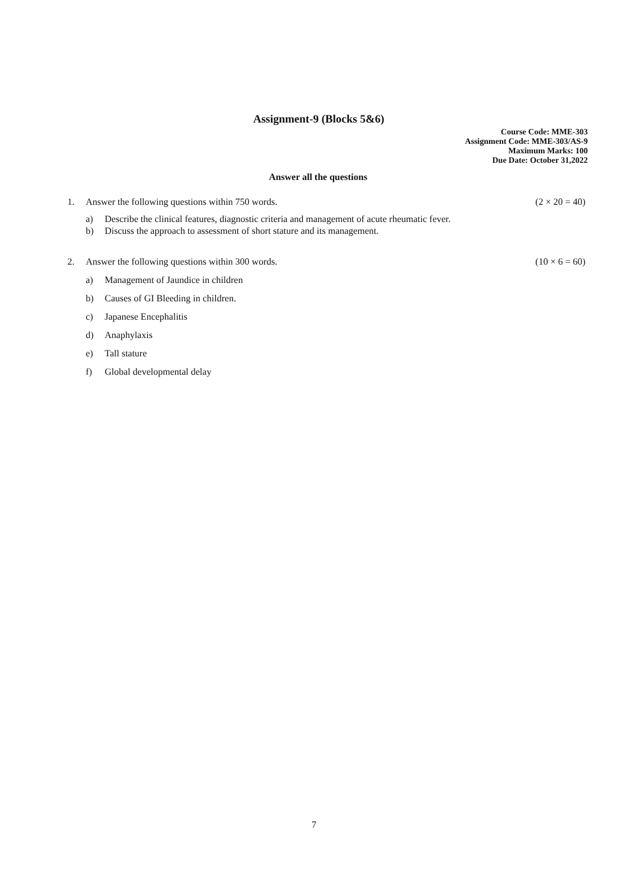Assignment-9 (Blocks 5&6)
Course Code: MME-303
Assignment Code: MME-303/AS-9
Maximum Marks: 100
Due Date: October 31,2022
Answer all the questions
1. Answer the following questions within 750 words.
(2 × 20 = 40)
a) Describe the clinical features, diagnostic criteria and management of acute rheumatic fever.
b) Discuss the approach to assessment of short stature and its management.
2. Answer the following questions within 300 words.
(10 × 6 = 60)
a) Management of Jaundice in children
b) Causes of GI Bleeding in children.
c) Japanese Encephalitis
d) Anaphylaxis
e) Tall stature
f) Global developmental delay
7